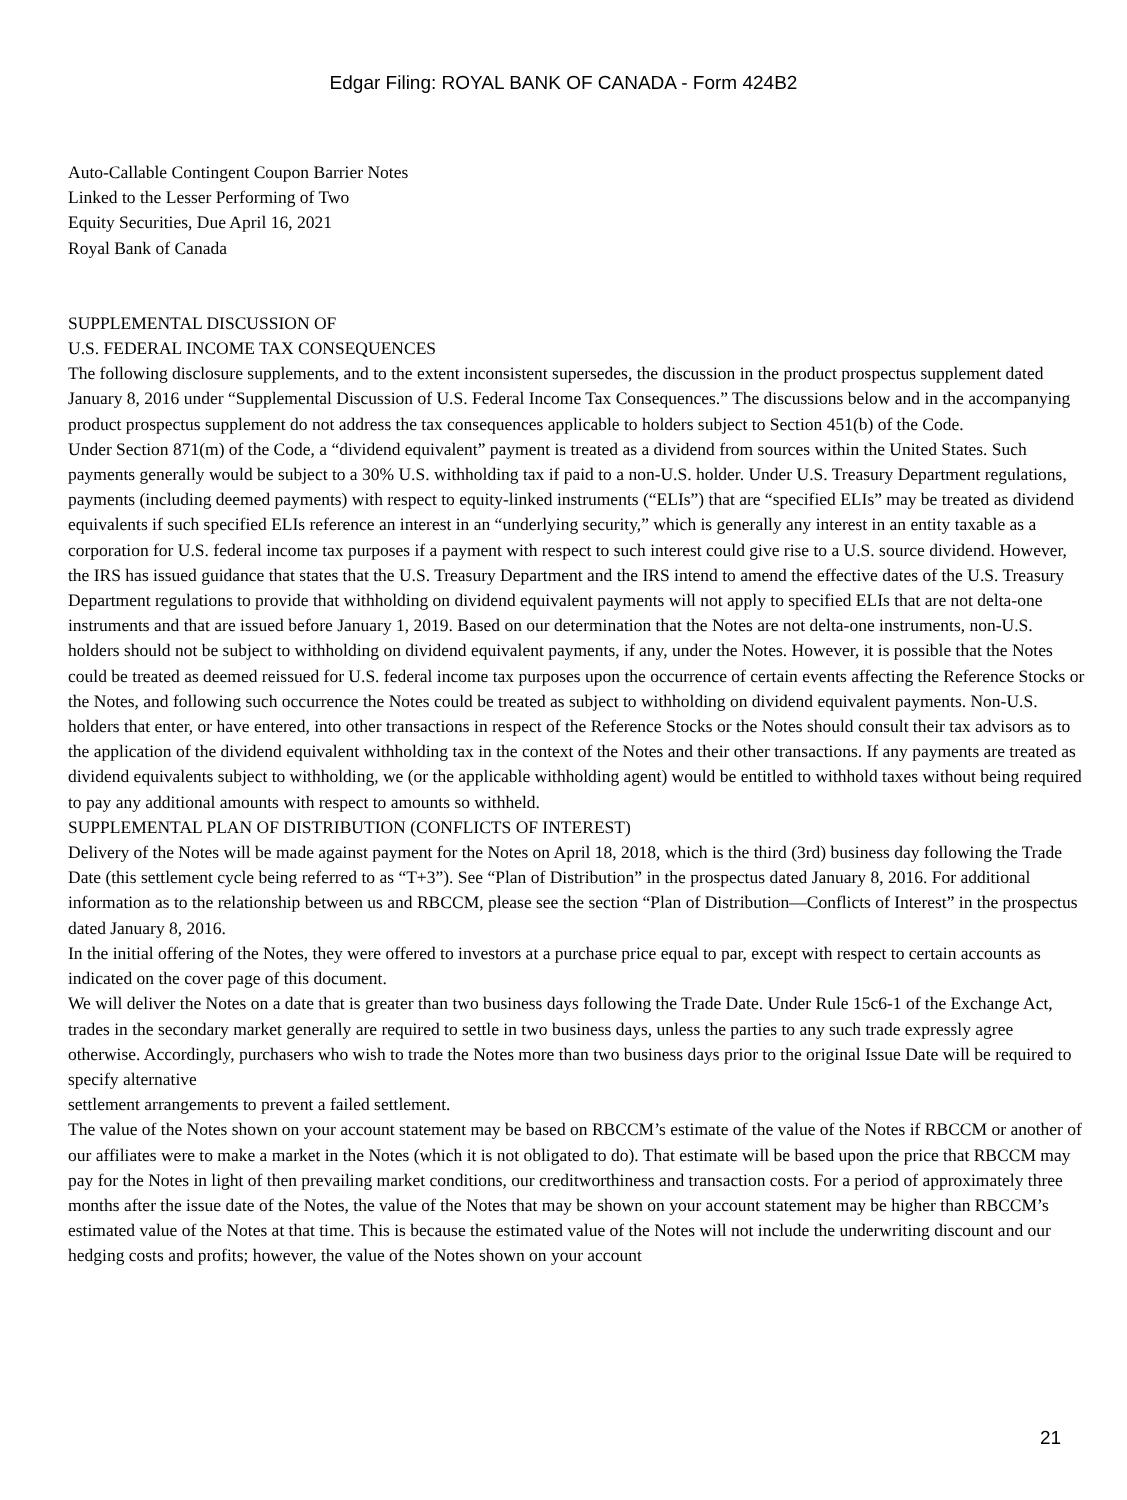Edgar Filing: ROYAL BANK OF CANADA - Form 424B2
Auto-Callable Contingent Coupon Barrier Notes
Linked to the Lesser Performing of Two
Equity Securities, Due April 16, 2021
Royal Bank of Canada
SUPPLEMENTAL DISCUSSION OF
U.S. FEDERAL INCOME TAX CONSEQUENCES
The following disclosure supplements, and to the extent inconsistent supersedes, the discussion in the product prospectus supplement dated January 8, 2016 under “Supplemental Discussion of U.S. Federal Income Tax Consequences.” The discussions below and in the accompanying product prospectus supplement do not address the tax consequences applicable to holders subject to Section 451(b) of the Code.
Under Section 871(m) of the Code, a “dividend equivalent” payment is treated as a dividend from sources within the United States. Such payments generally would be subject to a 30% U.S. withholding tax if paid to a non-U.S. holder. Under U.S. Treasury Department regulations, payments (including deemed payments) with respect to equity-linked instruments (“ELIs”) that are “specified ELIs” may be treated as dividend equivalents if such specified ELIs reference an interest in an “underlying security,” which is generally any interest in an entity taxable as a corporation for U.S. federal income tax purposes if a payment with respect to such interest could give rise to a U.S. source dividend. However, the IRS has issued guidance that states that the U.S. Treasury Department and the IRS intend to amend the effective dates of the U.S. Treasury Department regulations to provide that withholding on dividend equivalent payments will not apply to specified ELIs that are not delta-one instruments and that are issued before January 1, 2019. Based on our determination that the Notes are not delta-one instruments, non-U.S. holders should not be subject to withholding on dividend equivalent payments, if any, under the Notes. However, it is possible that the Notes could be treated as deemed reissued for U.S. federal income tax purposes upon the occurrence of certain events affecting the Reference Stocks or the Notes, and following such occurrence the Notes could be treated as subject to withholding on dividend equivalent payments. Non-U.S. holders that enter, or have entered, into other transactions in respect of the Reference Stocks or the Notes should consult their tax advisors as to the application of the dividend equivalent withholding tax in the context of the Notes and their other transactions. If any payments are treated as dividend equivalents subject to withholding, we (or the applicable withholding agent) would be entitled to withhold taxes without being required to pay any additional amounts with respect to amounts so withheld.
SUPPLEMENTAL PLAN OF DISTRIBUTION (CONFLICTS OF INTEREST)
Delivery of the Notes will be made against payment for the Notes on April 18, 2018, which is the third (3rd) business day following the Trade Date (this settlement cycle being referred to as “T+3”). See “Plan of Distribution” in the prospectus dated January 8, 2016. For additional information as to the relationship between us and RBCCM, please see the section “Plan of Distribution—Conflicts of Interest” in the prospectus dated January 8, 2016.
In the initial offering of the Notes, they were offered to investors at a purchase price equal to par, except with respect to certain accounts as indicated on the cover page of this document.
We will deliver the Notes on a date that is greater than two business days following the Trade Date. Under Rule 15c6-1 of the Exchange Act, trades in the secondary market generally are required to settle in two business days, unless the parties to any such trade expressly agree otherwise. Accordingly, purchasers who wish to trade the Notes more than two business days prior to the original Issue Date will be required to specify alternative
settlement arrangements to prevent a failed settlement.
The value of the Notes shown on your account statement may be based on RBCCM’s estimate of the value of the Notes if RBCCM or another of our affiliates were to make a market in the Notes (which it is not obligated to do). That estimate will be based upon the price that RBCCM may pay for the Notes in light of then prevailing market conditions, our creditworthiness and transaction costs. For a period of approximately three months after the issue date of the Notes, the value of the Notes that may be shown on your account statement may be higher than RBCCM’s estimated value of the Notes at that time. This is because the estimated value of the Notes will not include the underwriting discount and our hedging costs and profits; however, the value of the Notes shown on your account
21